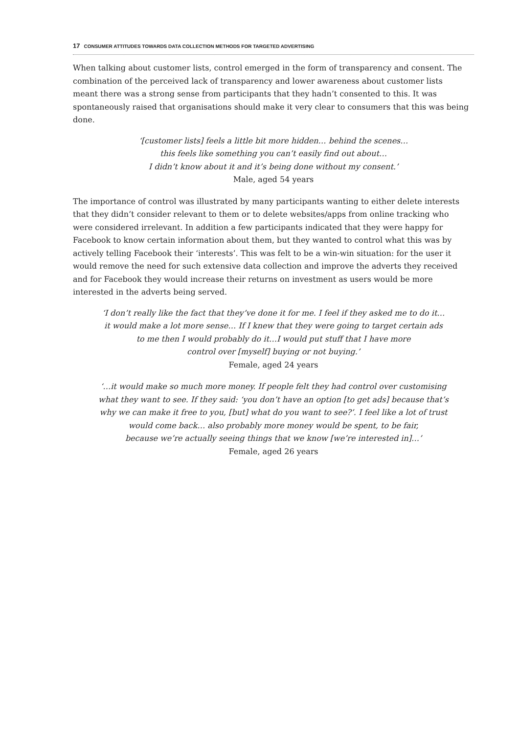17 CONSUMER ATTITUDES TOWARDS DATA COLLECTION METHODS FOR TARGETED ADVERTISING
When talking about customer lists, control emerged in the form of transparency and consent. The combination of the perceived lack of transparency and lower awareness about customer lists meant there was a strong sense from participants that they hadn’t consented to this. It was spontaneously raised that organisations should make it very clear to consumers that this was being done.
‘[customer lists] feels a little bit more hidden… behind the scenes…
this feels like something you can’t easily find out about…
I didn’t know about it and it’s being done without my consent.’
Male, aged 54 years
The importance of control was illustrated by many participants wanting to either delete interests that they didn’t consider relevant to them or to delete websites/apps from online tracking who were considered irrelevant. In addition a few participants indicated that they were happy for Facebook to know certain information about them, but they wanted to control what this was by actively telling Facebook their ‘interests’. This was felt to be a win-win situation: for the user it would remove the need for such extensive data collection and improve the adverts they received and for Facebook they would increase their returns on investment as users would be more interested in the adverts being served.
‘I don’t really like the fact that they’ve done it for me. I feel if they asked me to do it…
it would make a lot more sense… If I knew that they were going to target certain ads
to me then I would probably do it…I would put stuff that I have more
control over [myself] buying or not buying.’
Female, aged 24 years
‘…it would make so much more money. If people felt they had control over customising
what they want to see. If they said: ‘you don’t have an option [to get ads] because that’s
why we can make it free to you, [but] what do you want to see?’. I feel like a lot of trust
would come back… also probably more money would be spent, to be fair,
because we’re actually seeing things that we know [we’re interested in]…’
Female, aged 26 years